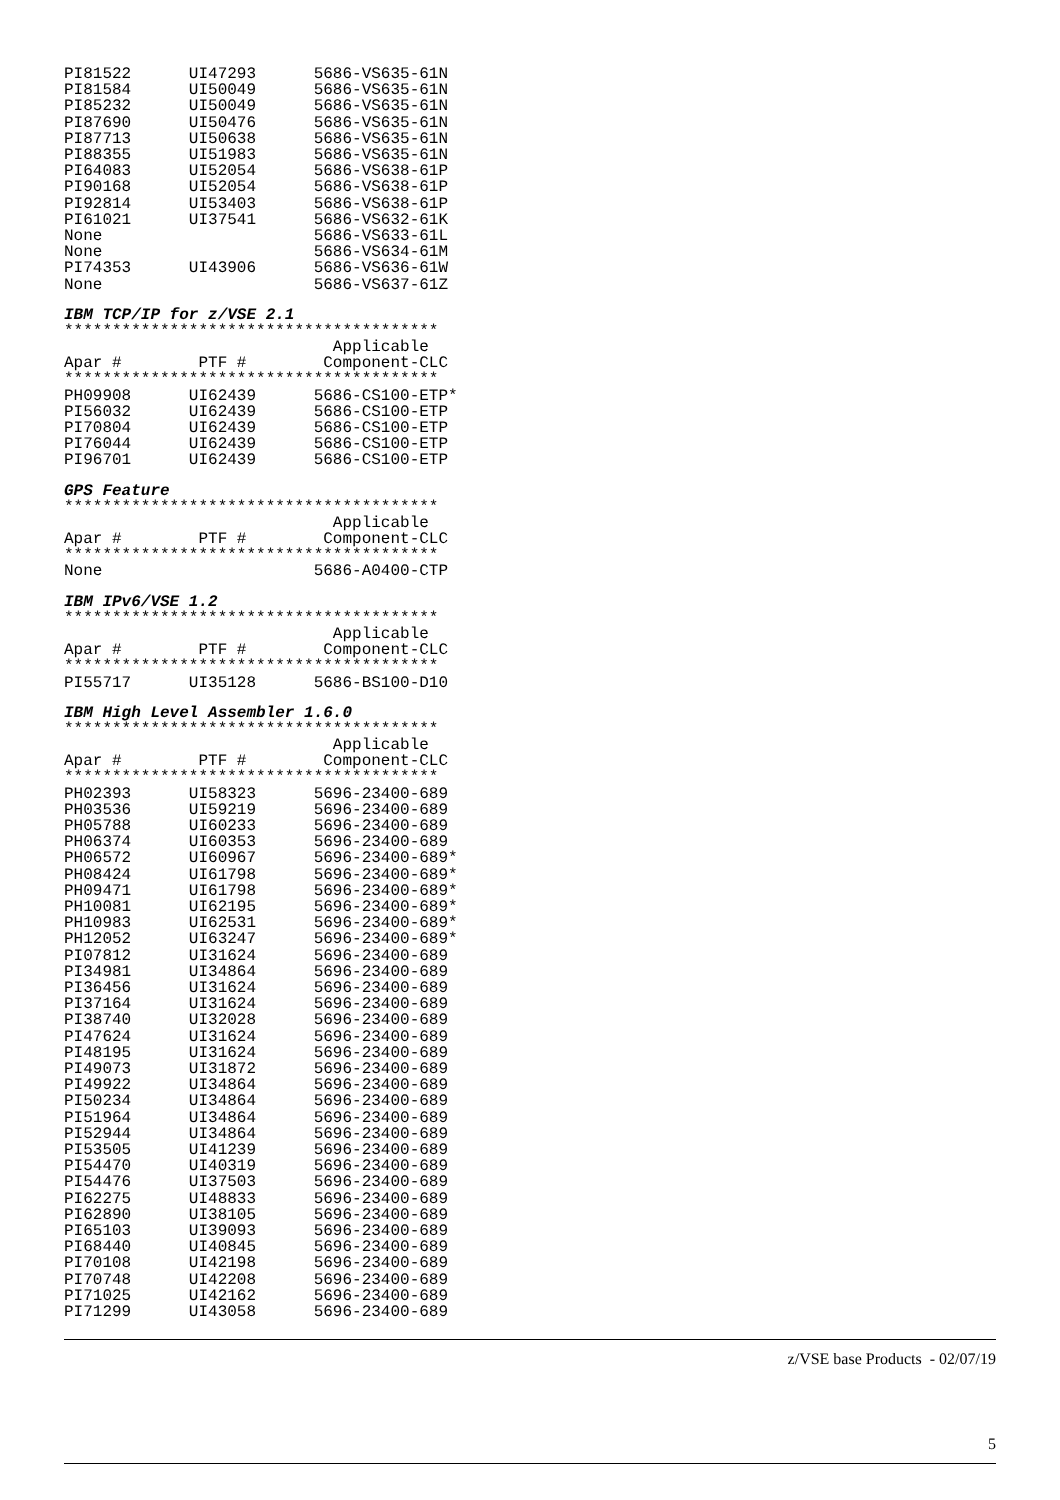PI81522      UI47293      5686-VS635-61N
PI81584      UI50049      5686-VS635-61N
PI85232      UI50049      5686-VS635-61N
PI87690      UI50476      5686-VS635-61N
PI87713      UI50638      5686-VS635-61N
PI88355      UI51983      5686-VS635-61N
PI64083      UI52054      5686-VS638-61P
PI90168      UI52054      5686-VS638-61P
PI92814      UI53403      5686-VS638-61P
PI61021      UI37541      5686-VS632-61K
None                      5686-VS633-61L
None                      5686-VS634-61M
PI74353      UI43906      5686-VS636-61W
None                      5686-VS637-61Z
IBM TCP/IP for z/VSE 2.1
***************************************
                            Applicable
Apar #        PTF #        Component-CLC
***************************************
PH09908      UI62439      5686-CS100-ETP*
PI56032      UI62439      5686-CS100-ETP
PI70804      UI62439      5686-CS100-ETP
PI76044      UI62439      5686-CS100-ETP
PI96701      UI62439      5686-CS100-ETP
GPS Feature
***************************************
                            Applicable
Apar #        PTF #        Component-CLC
***************************************
None                      5686-A0400-CTP
IBM IPv6/VSE 1.2
***************************************
                            Applicable
Apar #        PTF #        Component-CLC
***************************************
PI55717      UI35128      5686-BS100-D10
IBM High Level Assembler 1.6.0
***************************************
                            Applicable
Apar #        PTF #        Component-CLC
***************************************
PH02393      UI58323      5696-23400-689
PH03536      UI59219      5696-23400-689
PH05788      UI60233      5696-23400-689
PH06374      UI60353      5696-23400-689
PH06572      UI60967      5696-23400-689*
PH08424      UI61798      5696-23400-689*
PH09471      UI61798      5696-23400-689*
PH10081      UI62195      5696-23400-689*
PH10983      UI62531      5696-23400-689*
PH12052      UI63247      5696-23400-689*
PI07812      UI31624      5696-23400-689
PI34981      UI34864      5696-23400-689
PI36456      UI31624      5696-23400-689
PI37164      UI31624      5696-23400-689
PI38740      UI32028      5696-23400-689
PI47624      UI31624      5696-23400-689
PI48195      UI31624      5696-23400-689
PI49073      UI31872      5696-23400-689
PI49922      UI34864      5696-23400-689
PI50234      UI34864      5696-23400-689
PI51964      UI34864      5696-23400-689
PI52944      UI34864      5696-23400-689
PI53505      UI41239      5696-23400-689
PI54470      UI40319      5696-23400-689
PI54476      UI37503      5696-23400-689
PI62275      UI48833      5696-23400-689
PI62890      UI38105      5696-23400-689
PI65103      UI39093      5696-23400-689
PI68440      UI40845      5696-23400-689
PI70108      UI42198      5696-23400-689
PI70748      UI42208      5696-23400-689
PI71025      UI42162      5696-23400-689
PI71299      UI43058      5696-23400-689
z/VSE base Products - 02/07/19
5